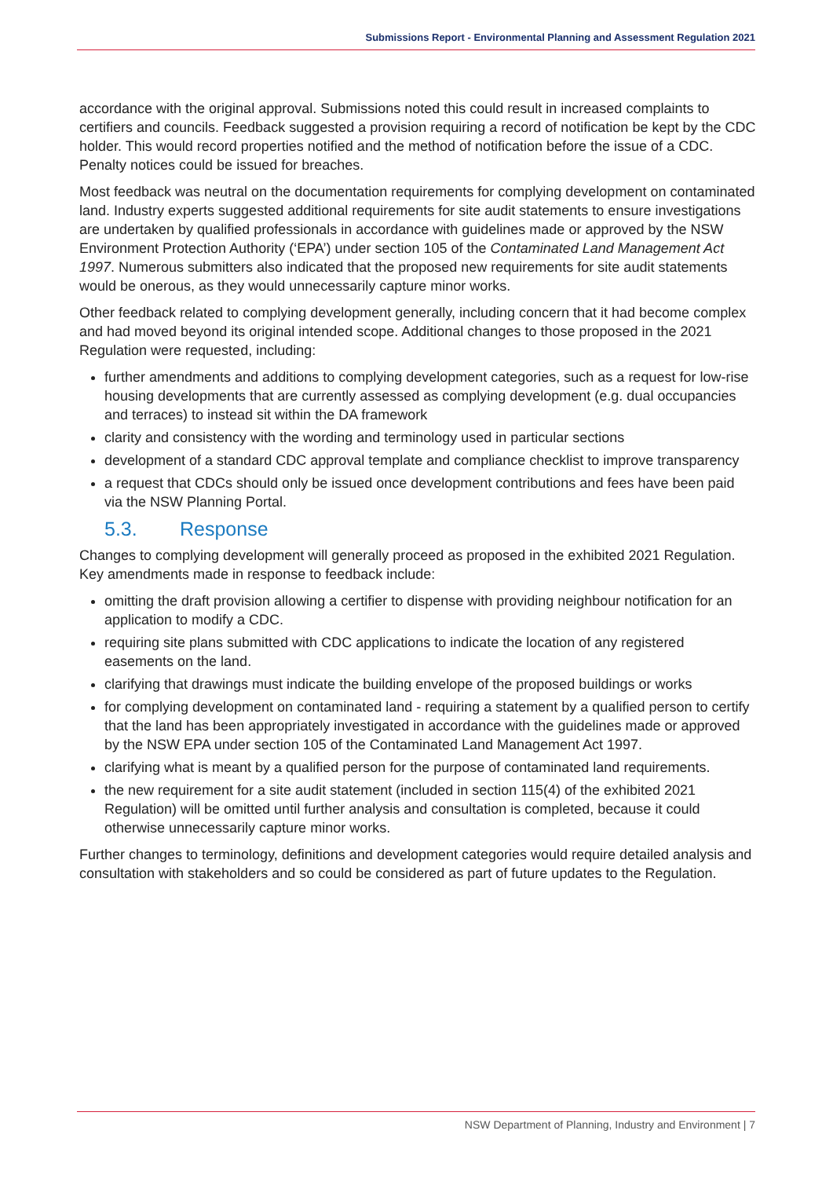Submissions Report - Environmental Planning and Assessment Regulation 2021
accordance with the original approval. Submissions noted this could result in increased complaints to certifiers and councils. Feedback suggested a provision requiring a record of notification be kept by the CDC holder. This would record properties notified and the method of notification before the issue of a CDC. Penalty notices could be issued for breaches.
Most feedback was neutral on the documentation requirements for complying development on contaminated land. Industry experts suggested additional requirements for site audit statements to ensure investigations are undertaken by qualified professionals in accordance with guidelines made or approved by the NSW Environment Protection Authority (‘EPA’) under section 105 of the Contaminated Land Management Act 1997. Numerous submitters also indicated that the proposed new requirements for site audit statements would be onerous, as they would unnecessarily capture minor works.
Other feedback related to complying development generally, including concern that it had become complex and had moved beyond its original intended scope. Additional changes to those proposed in the 2021 Regulation were requested, including:
further amendments and additions to complying development categories, such as a request for low-rise housing developments that are currently assessed as complying development (e.g. dual occupancies and terraces) to instead sit within the DA framework
clarity and consistency with the wording and terminology used in particular sections
development of a standard CDC approval template and compliance checklist to improve transparency
a request that CDCs should only be issued once development contributions and fees have been paid via the NSW Planning Portal.
5.3. Response
Changes to complying development will generally proceed as proposed in the exhibited 2021 Regulation. Key amendments made in response to feedback include:
omitting the draft provision allowing a certifier to dispense with providing neighbour notification for an application to modify a CDC.
requiring site plans submitted with CDC applications to indicate the location of any registered easements on the land.
clarifying that drawings must indicate the building envelope of the proposed buildings or works
for complying development on contaminated land - requiring a statement by a qualified person to certify that the land has been appropriately investigated in accordance with the guidelines made or approved by the NSW EPA under section 105 of the Contaminated Land Management Act 1997.
clarifying what is meant by a qualified person for the purpose of contaminated land requirements.
the new requirement for a site audit statement (included in section 115(4) of the exhibited 2021 Regulation) will be omitted until further analysis and consultation is completed, because it could otherwise unnecessarily capture minor works.
Further changes to terminology, definitions and development categories would require detailed analysis and consultation with stakeholders and so could be considered as part of future updates to the Regulation.
NSW Department of Planning, Industry and Environment | 7